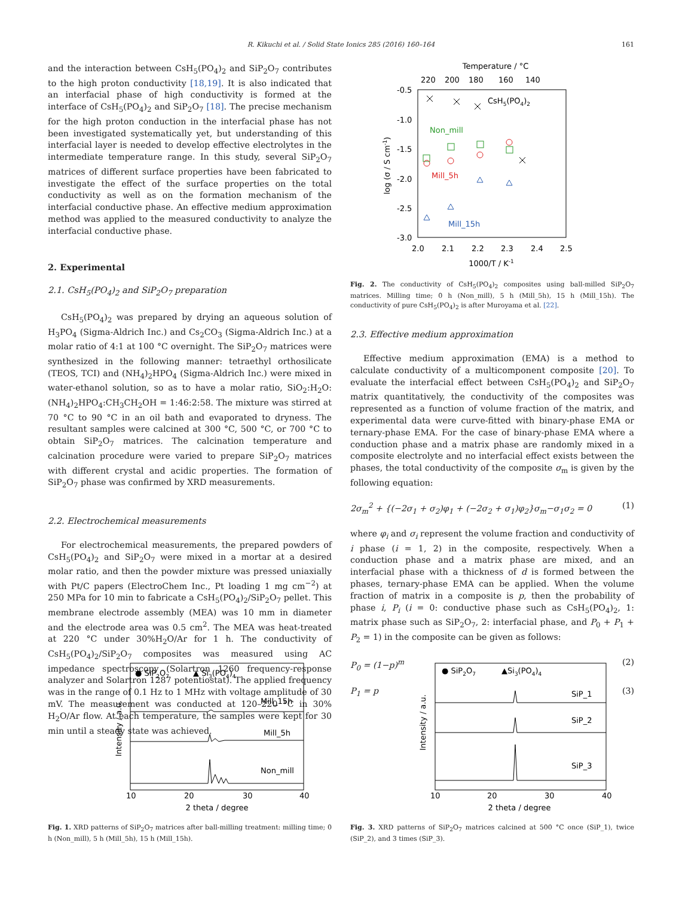R. Kikuchi et al. / Solid State Ionics 285 (2016) 160–164 161
and the interaction between CsH<sub>5</sub>(PO<sub>4</sub>)<sub>2</sub> and SiP<sub>2</sub>O<sub>7</sub> contributes to the high proton conductivity [18,19]. It is also indicated that an interfacial phase of high conductivity is formed at the interface of CsH<sub>5</sub>(PO<sub>4</sub>)<sub>2</sub> and SiP<sub>2</sub>O<sub>7</sub> [18]. The precise mechanism for the high proton conduction in the interfacial phase has not been investigated systematically yet, but understanding of this interfacial layer is needed to develop effective electrolytes in the intermediate temperature range. In this study, several SiP<sub>2</sub>O<sub>7</sub> matrices of different surface properties have been fabricated to investigate the effect of the surface properties on the total conductivity as well as on the formation mechanism of the interfacial conductive phase. An effective medium approximation method was applied to the measured conductivity to analyze the interfacial conductive phase.
2. Experimental
2.1. CsH<sub>5</sub>(PO<sub>4</sub>)<sub>2</sub> and SiP<sub>2</sub>O<sub>7</sub> preparation
CsH<sub>5</sub>(PO<sub>4</sub>)<sub>2</sub> was prepared by drying an aqueous solution of H<sub>3</sub>PO<sub>4</sub> (Sigma-Aldrich Inc.) and Cs<sub>2</sub>CO<sub>3</sub> (Sigma-Aldrich Inc.) at a molar ratio of 4:1 at 100 °C overnight. The SiP<sub>2</sub>O<sub>7</sub> matrices were synthesized in the following manner: tetraethyl orthosilicate (TEOS, TCI) and (NH<sub>4</sub>)<sub>2</sub>HPO<sub>4</sub> (Sigma-Aldrich Inc.) were mixed in water-ethanol solution, so as to have a molar ratio, SiO<sub>2</sub>:H<sub>2</sub>O:(NH<sub>4</sub>)<sub>2</sub>HPO<sub>4</sub>:CH<sub>3</sub>CH<sub>2</sub>OH = 1:46:2:58. The mixture was stirred at 70 °C to 90 °C in an oil bath and evaporated to dryness. The resultant samples were calcined at 300 °C, 500 °C, or 700 °C to obtain SiP<sub>2</sub>O<sub>7</sub> matrices. The calcination temperature and calcination procedure were varied to prepare SiP<sub>2</sub>O<sub>7</sub> matrices with different crystal and acidic properties. The formation of SiP<sub>2</sub>O<sub>7</sub> phase was confirmed by XRD measurements.
2.2. Electrochemical measurements
For electrochemical measurements, the prepared powders of CsH<sub>5</sub>(PO<sub>4</sub>)<sub>2</sub> and SiP<sub>2</sub>O<sub>7</sub> were mixed in a mortar at a desired molar ratio, and then the powder mixture was pressed uniaxially with Pt/C papers (ElectroChem Inc., Pt loading 1 mg cm<sup>−2</sup>) at 250 MPa for 10 min to fabricate a CsH<sub>5</sub>(PO<sub>4</sub>)<sub>2</sub>/SiP<sub>2</sub>O<sub>7</sub> pellet. This membrane electrode assembly (MEA) was 10 mm in diameter and the electrode area was 0.5 cm<sup>2</sup>. The MEA was heat-treated at 220 °C under 30%H<sub>2</sub>O/Ar for 1 h. The conductivity of CsH<sub>5</sub>(PO<sub>4</sub>)<sub>2</sub>/SiP<sub>2</sub>O<sub>7</sub> composites was measured using AC impedance spectroscopy (Solartron 1260 frequency-response analyzer and Solartron 1287 potentiostat). The applied frequency was in the range of 0.1 Hz to 1 MHz with voltage amplitude of 30 mV. The measurement was conducted at 120–220 °C in 30% H<sub>2</sub>O/Ar flow. At each temperature, the samples were kept for 30 min until a steady state was achieved.
Temperature / °C
220
200
180
160
140
-0.5
-1.0
-1.5
-2.0
-2.5
-3.0
2.0
2.1
2.2
2.3
2.4
2.5
1000/T / K-1
log (σ / S cm-1)
CsH5(PO4)2
Non_mill
Mill_5h
Mill_15h
Fig. 2. The conductivity of CsH<sub>5</sub>(PO<sub>4</sub>)<sub>2</sub> composites using ball-milled SiP<sub>2</sub>O<sub>7</sub> matrices. Milling time; 0 h (Non_mill), 5 h (Mill_5h), 15 h (Mill_15h). The conductivity of pure CsH<sub>5</sub>(PO<sub>4</sub>)<sub>2</sub> is after Muroyama et al. [22].
2.3. Effective medium approximation
Effective medium approximation (EMA) is a method to calculate conductivity of a multicomponent composite [20]. To evaluate the interfacial effect between CsH<sub>5</sub>(PO<sub>4</sub>)<sub>2</sub> and SiP<sub>2</sub>O<sub>7</sub> matrix quantitatively, the conductivity of the composites was represented as a function of volume fraction of the matrix, and experimental data were curve-fitted with binary-phase EMA or ternary-phase EMA. For the case of binary-phase EMA where a conduction phase and a matrix phase are randomly mixed in a composite electrolyte and no interfacial effect exists between the phases, the total conductivity of the composite σ<sub>m</sub> is given by the following equation:
2σ<sub>m</sub><sup>2</sup> + {(−2σ<sub>1</sub> + σ<sub>2</sub>)φ<sub>1</sub> + (−2σ<sub>2</sub> + σ<sub>1</sub>)φ<sub>2</sub>}σ<sub>m</sub>−σ<sub>1</sub>σ<sub>2</sub> = 0 (1)
where φ<sub>i</sub> and σ<sub>i</sub> represent the volume fraction and conductivity of i phase (i = 1, 2) in the composite, respectively. When a conduction phase and a matrix phase are mixed, and an interfacial phase with a thickness of d is formed between the phases, ternary-phase EMA can be applied. When the volume fraction of matrix in a composite is p, then the probability of phase i, P<sub>i</sub> (i = 0: conductive phase such as CsH<sub>5</sub>(PO<sub>4</sub>)<sub>2</sub>, 1: matrix phase such as SiP<sub>2</sub>O<sub>7</sub>, 2: interfacial phase, and P<sub>0</sub> + P<sub>1</sub> + P<sub>2</sub> = 1) in the composite can be given as follows:
P<sub>0</sub> = (1−p)<sup>m</sup> (2)
P<sub>1</sub> = p (3)
● SiP2O7
▲ Si3(PO4)4
Mill_15h
Mill_5h
Non_mill
Intensity / a.u.
10
20
30
40
2 theta / degree
Fig. 1. XRD patterns of SiP<sub>2</sub>O<sub>7</sub> matrices after ball-milling treatment: milling time; 0 h (Non_mill), 5 h (Mill_5h), 15 h (Mill_15h).
● SiP2O7
▲Si3(PO4)4
SiP_1
SiP_2
SiP_3
Intensity / a.u.
10
20
30
40
2 theta / degree
Fig. 3. XRD patterns of SiP<sub>2</sub>O<sub>7</sub> matrices calcined at 500 °C once (SiP_1), twice (SiP_2), and 3 times (SiP_3).